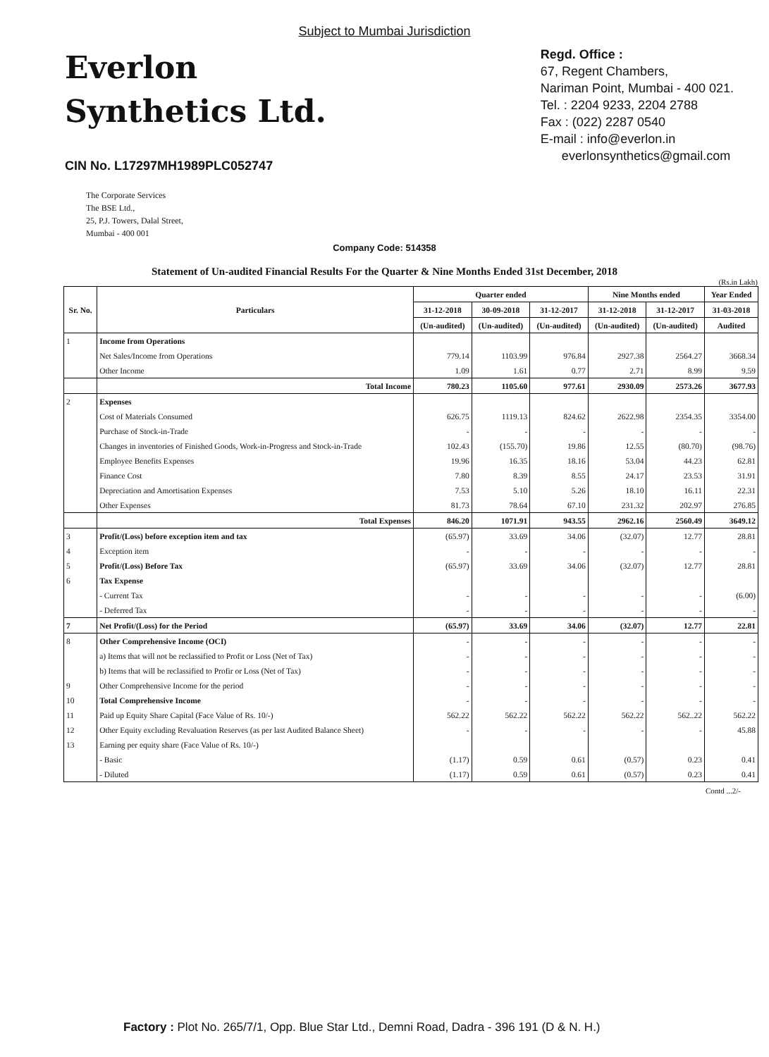Subject to Mumbai Jurisdiction
Everlon
Synthetics Ltd.
CIN No. L17297MH1989PLC052747
Regd. Office :
67, Regent Chambers,
Nariman Point, Mumbai - 400 021.
Tel. : 2204 9233, 2204 2788
Fax : (022) 2287 0540
E-mail : info@everlon.in
everlonsynthetics@gmail.com
The Corporate Services
The BSE Ltd.,
25, P.J. Towers, Dalal Street,
Mumbai - 400 001
Company Code: 514358
Statement of Un-audited Financial Results For the Quarter & Nine Months Ended 31st December, 2018
(Rs.in Lakh)
| Sr. No. | Particulars | Quarter ended | | | Nine Months ended | | Year Ended |
| --- | --- | --- | --- | --- | --- | --- | --- |
| | | 31-12-2018 | 30-09-2018 | 31-12-2017 | 31-12-2018 | 31-12-2017 | 31-03-2018 |
| | | (Un-audited) | (Un-audited) | (Un-audited) | (Un-audited) | (Un-audited) | Audited |
| 1 | Income from Operations | | | | | | |
| | Net Sales/Income from Operations | 779.14 | 1103.99 | 976.84 | 2927.38 | 2564.27 | 3668.34 |
| | Other Income | 1.09 | 1.61 | 0.77 | 2.71 | 8.99 | 9.59 |
| | Total Income | 780.23 | 1105.60 | 977.61 | 2930.09 | 2573.26 | 3677.93 |
| 2 | Expenses | | | | | | |
| | Cost of Materials Consumed | 626.75 | 1119.13 | 824.62 | 2622.98 | 2354.35 | 3354.00 |
| | Purchase of Stock-in-Trade | - | - | - | - | - | - |
| | Changes in inventories of Finished Goods, Work-in-Progress and Stock-in-Trade | 102.43 | (155.70) | 19.86 | 12.55 | (80.70) | (98.76) |
| | Employee Benefits Expenses | 19.96 | 16.35 | 18.16 | 53.04 | 44.23 | 62.81 |
| | Finance Cost | 7.80 | 8.39 | 8.55 | 24.17 | 23.53 | 31.91 |
| | Depreciation and Amortisation Expenses | 7.53 | 5.10 | 5.26 | 18.10 | 16.11 | 22.31 |
| | Other Expenses | 81.73 | 78.64 | 67.10 | 231.32 | 202.97 | 276.85 |
| | Total Expenses | 846.20 | 1071.91 | 943.55 | 2962.16 | 2560.49 | 3649.12 |
| 3 | Profit/(Loss) before exception item and tax | (65.97) | 33.69 | 34.06 | (32.07) | 12.77 | 28.81 |
| 4 | Exception item | - | - | - | - | - | - |
| 5 | Profit/(Loss) Before Tax | (65.97) | 33.69 | 34.06 | (32.07) | 12.77 | 28.81 |
| 6 | Tax Expense | | | | | | |
| | - Current Tax | - | - | - | - | - | (6.00) |
| | - Deferred Tax | - | - | - | - | - | - |
| 7 | Net Profit/(Loss) for the Period | (65.97) | 33.69 | 34.06 | (32.07) | 12.77 | 22.81 |
| 8 | Other Comprehensive Income (OCI) | - | - | - | - | - | - |
| | a) Items that will not be reclassified to Profit or Loss (Net of Tax) | - | - | - | - | - | - |
| | b) Items that will be reclassified to Profir or Loss (Net of Tax) | - | - | - | - | - | - |
| 9 | Other Comprehensive Income for the period | - | - | - | - | - | - |
| 10 | Total Comprehensive Income | - | - | - | - | - | - |
| 11 | Paid up Equity Share Capital (Face Value of Rs. 10/-) | 562.22 | 562.22 | 562.22 | 562.22 | 562..22 | 562.22 |
| 12 | Other Equity excluding Revaluation Reserves (as per last Audited Balance Sheet) | - | - | - | - | - | 45.88 |
| 13 | Earning per equity share (Face Value of Rs. 10/-) | | | | | | |
| | - Basic | (1.17) | 0.59 | 0.61 | (0.57) | 0.23 | 0.41 |
| | - Diluted | (1.17) | 0.59 | 0.61 | (0.57) | 0.23 | 0.41 |
Contd ...2/-
Factory : Plot No. 265/7/1, Opp. Blue Star Ltd., Demni Road, Dadra - 396 191 (D & N. H.)